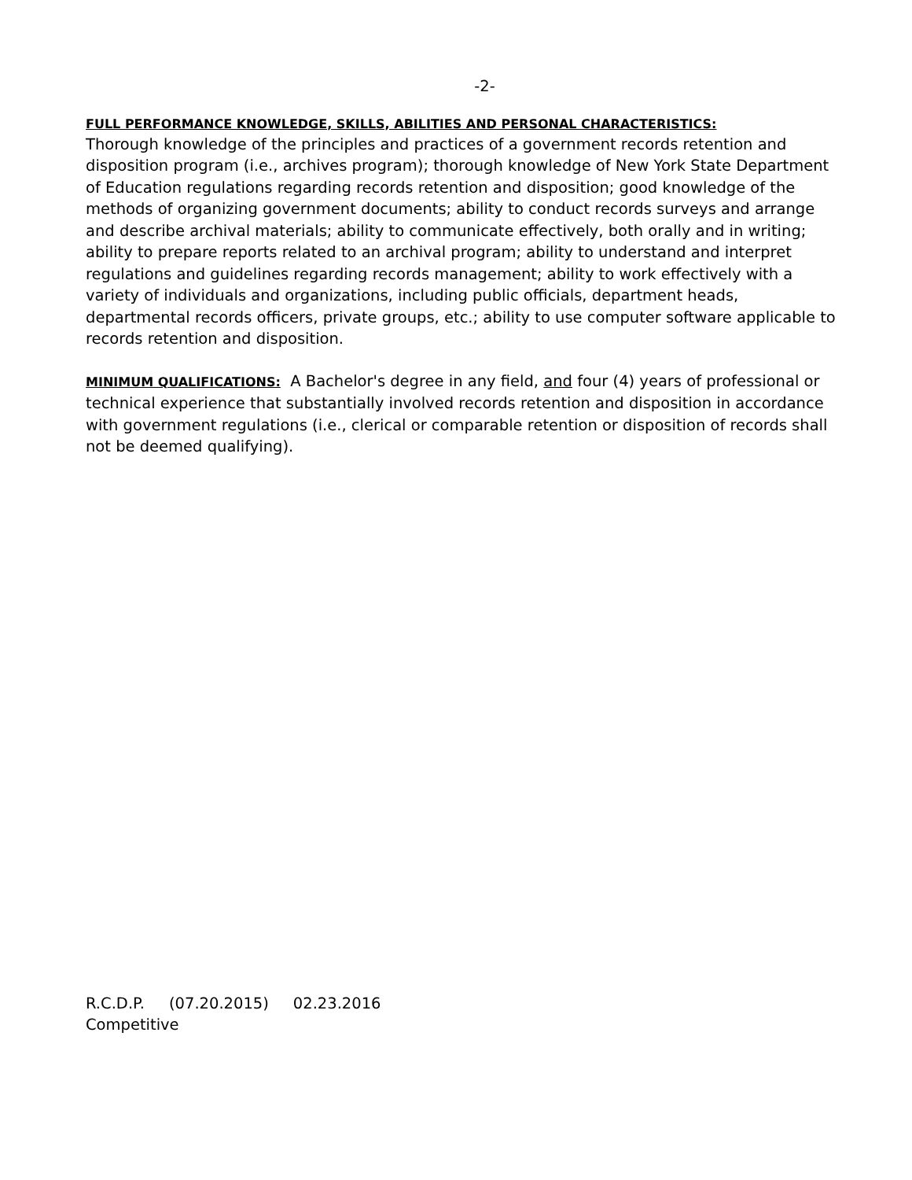-2-
FULL PERFORMANCE KNOWLEDGE, SKILLS, ABILITIES AND PERSONAL CHARACTERISTICS:
Thorough knowledge of the principles and practices of a government records retention and disposition program (i.e., archives program); thorough knowledge of New York State Department of Education regulations regarding records retention and disposition; good knowledge of the methods of organizing government documents; ability to conduct records surveys and arrange and describe archival materials; ability to communicate effectively, both orally and in writing; ability to prepare reports related to an archival program; ability to understand and interpret regulations and guidelines regarding records management; ability to work effectively with a variety of individuals and organizations, including public officials, department heads, departmental records officers, private groups, etc.; ability to use computer software applicable to records retention and disposition.
MINIMUM QUALIFICATIONS: A Bachelor's degree in any field, and four (4) years of professional or technical experience that substantially involved records retention and disposition in accordance with government regulations (i.e., clerical or comparable retention or disposition of records shall not be deemed qualifying).
R.C.D.P. (07.20.2015) 02.23.2016
Competitive